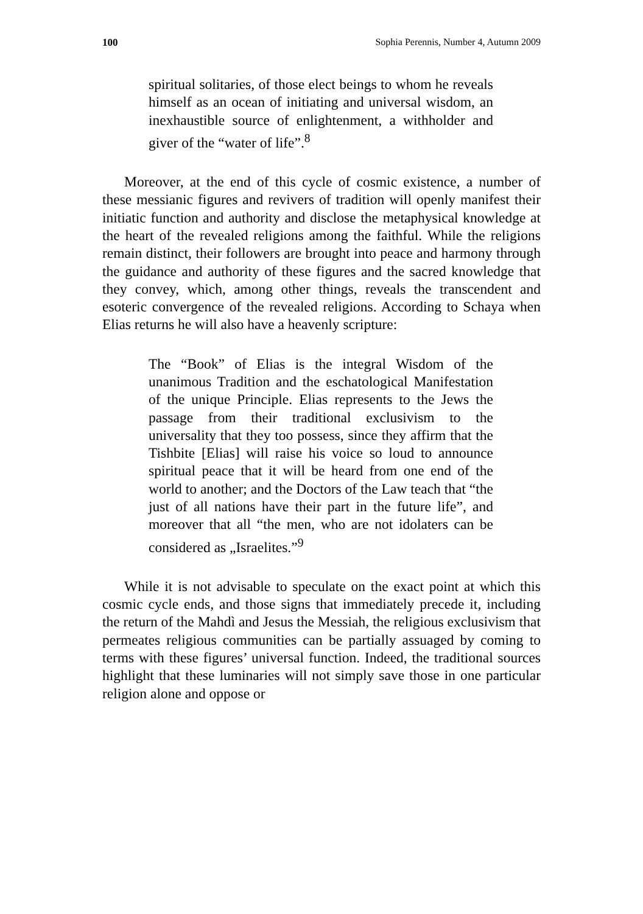100 Sophia Perennis, Number 4, Autumn 2009
spiritual solitaries, of those elect beings to whom he reveals himself as an ocean of initiating and universal wisdom, an inexhaustible source of enlightenment, a withholder and giver of the “water of life”.<sup>8</sup>
Moreover, at the end of this cycle of cosmic existence, a number of these messianic figures and revivers of tradition will openly manifest their initiatic function and authority and disclose the metaphysical knowledge at the heart of the revealed religions among the faithful. While the religions remain distinct, their followers are brought into peace and harmony through the guidance and authority of these figures and the sacred knowledge that they convey, which, among other things, reveals the transcendent and esoteric convergence of the revealed religions. According to Schaya when Elias returns he will also have a heavenly scripture:
The “Book” of Elias is the integral Wisdom of the unanimous Tradition and the eschatological Manifestation of the unique Principle. Elias represents to the Jews the passage from their traditional exclusivism to the universality that they too possess, since they affirm that the Tishbite [Elias] will raise his voice so loud to announce spiritual peace that it will be heard from one end of the world to another; and the Doctors of the Law teach that “the just of all nations have their part in the future life”, and moreover that all “the men, who are not idolaters can be considered as „Israelites.”<sup>9</sup>
While it is not advisable to speculate on the exact point at which this cosmic cycle ends, and those signs that immediately precede it, including the return of the Mahdì and Jesus the Messiah, the religious exclusivism that permeates religious communities can be partially assuaged by coming to terms with these figures’ universal function. Indeed, the traditional sources highlight that these luminaries will not simply save those in one particular religion alone and oppose or